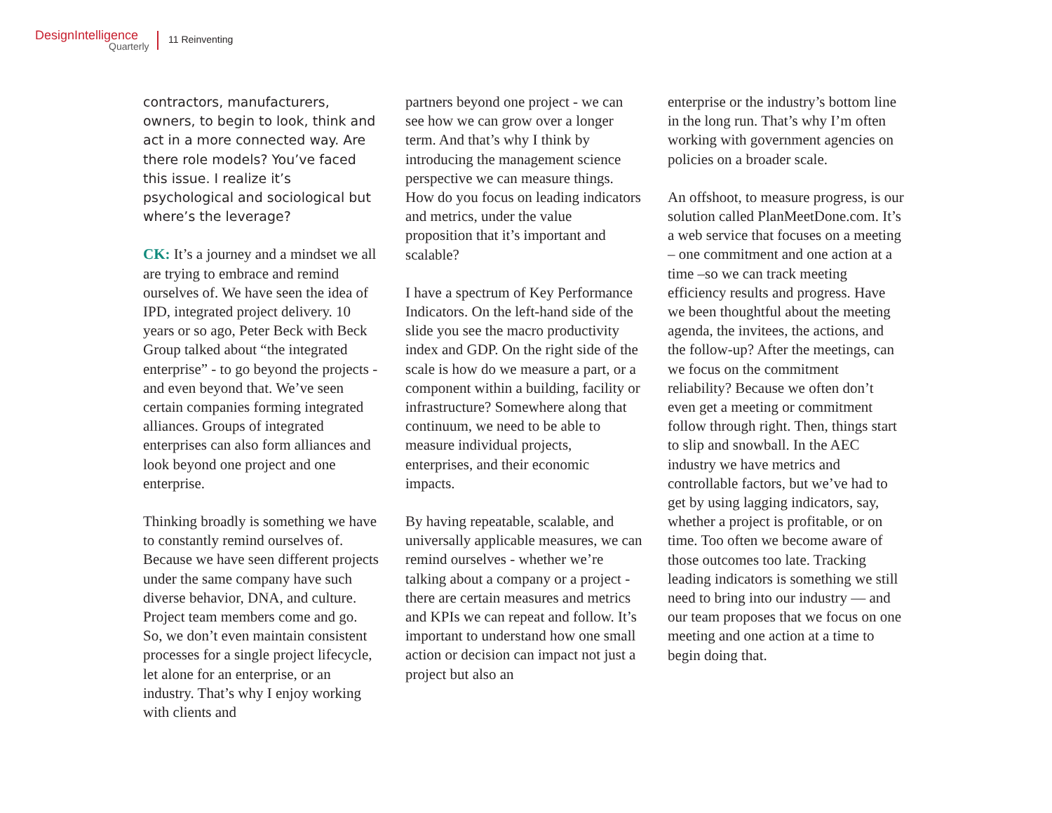DesignIntelligence
Quarterly
11 Reinventing
contractors, manufacturers, owners, to begin to look, think and act in a more connected way. Are there role models? You’ve faced this issue. I realize it’s psychological and sociological but where’s the leverage?
CK: It’s a journey and a mindset we all are trying to embrace and remind ourselves of. We have seen the idea of IPD, integrated project delivery. 10 years or so ago, Peter Beck with Beck Group talked about “the integrated enterprise” - to go beyond the projects - and even beyond that. We’ve seen certain companies forming integrated alliances. Groups of integrated enterprises can also form alliances and look beyond one project and one enterprise.
Thinking broadly is something we have to constantly remind ourselves of. Because we have seen different projects under the same company have such diverse behavior, DNA, and culture. Project team members come and go. So, we don’t even maintain consistent processes for a single project lifecycle, let alone for an enterprise, or an industry. That’s why I enjoy working with clients and
partners beyond one project - we can see how we can grow over a longer term. And that’s why I think by introducing the management science perspective we can measure things. How do you focus on leading indicators and metrics, under the value proposition that it’s important and scalable?
I have a spectrum of Key Performance Indicators. On the left-hand side of the slide you see the macro productivity index and GDP. On the right side of the scale is how do we measure a part, or a component within a building, facility or infrastructure? Somewhere along that continuum, we need to be able to measure individual projects, enterprises, and their economic impacts.
By having repeatable, scalable, and universally applicable measures, we can remind ourselves - whether we’re talking about a company or a project - there are certain measures and metrics and KPIs we can repeat and follow. It’s important to understand how one small action or decision can impact not just a project but also an
enterprise or the industry’s bottom line in the long run. That’s why I’m often working with government agencies on policies on a broader scale.
An offshoot, to measure progress, is our solution called PlanMeetDone.com. It’s a web service that focuses on a meeting – one commitment and one action at a time –so we can track meeting efficiency results and progress. Have we been thoughtful about the meeting agenda, the invitees, the actions, and the follow-up? After the meetings, can we focus on the commitment reliability? Because we often don’t even get a meeting or commitment follow through right. Then, things start to slip and snowball. In the AEC industry we have metrics and controllable factors, but we’ve had to get by using lagging indicators, say, whether a project is profitable, or on time. Too often we become aware of those outcomes too late. Tracking leading indicators is something we still need to bring into our industry — and our team proposes that we focus on one meeting and one action at a time to begin doing that.